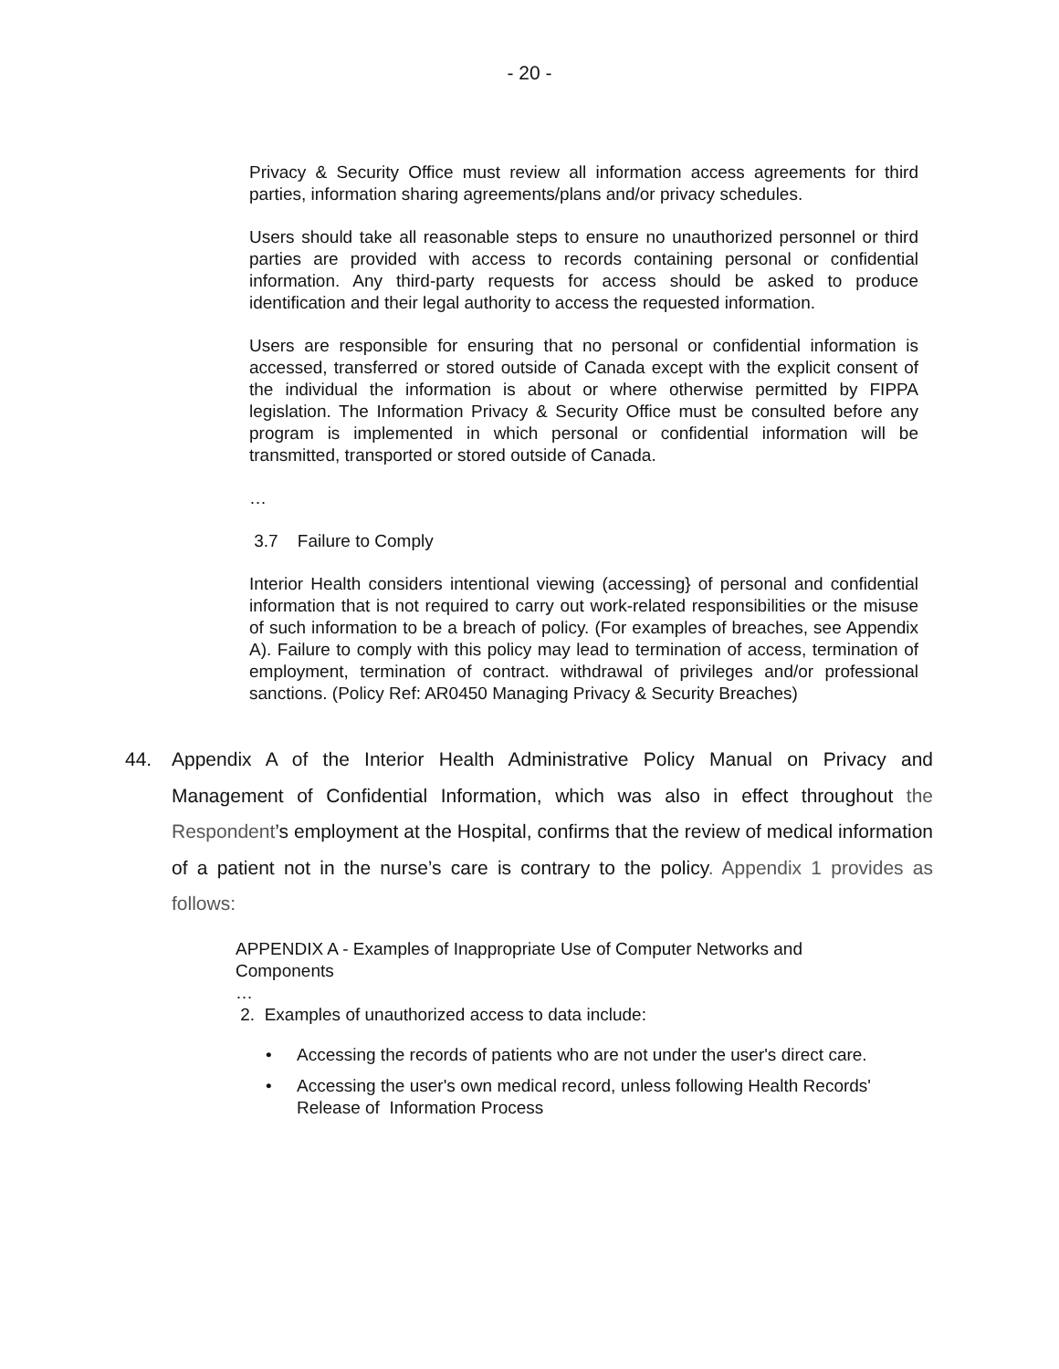- 20 -
Privacy & Security Office must review all information access agreements for third parties, information sharing agreements/plans and/or privacy schedules.
Users should take all reasonable steps to ensure no unauthorized personnel or third parties are provided with access to records containing personal or confidential information. Any third-party requests for access should be asked to produce identification and their legal authority to access the requested information.
Users are responsible for ensuring that no personal or confidential information is accessed, transferred or stored outside of Canada except with the explicit consent of the individual the information is about or where otherwise permitted by FIPPA legislation. The Information Privacy & Security Office must be consulted before any program is implemented in which personal or confidential information will be transmitted, transported or stored outside of Canada.
…
3.7 Failure to Comply
Interior Health considers intentional viewing (accessing} of personal and confidential information that is not required to carry out work-related responsibilities or the misuse of such information to be a breach of policy. (For examples of breaches, see Appendix A). Failure to comply with this policy may lead to termination of access, termination of employment, termination of contract. withdrawal of privileges and/or professional sanctions. (Policy Ref: AR0450 Managing Privacy & Security Breaches)
44. Appendix A of the Interior Health Administrative Policy Manual on Privacy and Management of Confidential Information, which was also in effect throughout the Respondent’s employment at the Hospital, confirms that the review of medical information of a patient not in the nurse’s care is contrary to the policy. Appendix 1 provides as follows:
APPENDIX A - Examples of Inappropriate Use of Computer Networks and Components
…
2. Examples of unauthorized access to data include:
• Accessing the records of patients who are not under the user's direct care.
• Accessing the user's own medical record, unless following Health Records' Release of Information Process